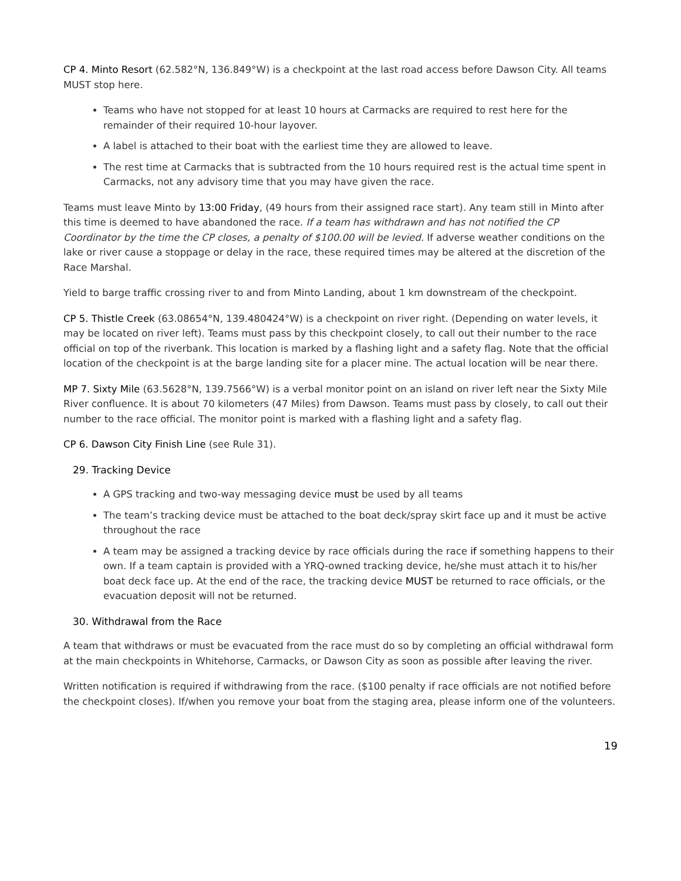CP 4. Minto Resort (62.582°N, 136.849°W) is a checkpoint at the last road access before Dawson City. All teams MUST stop here.
Teams who have not stopped for at least 10 hours at Carmacks are required to rest here for the remainder of their required 10-hour layover.
A label is attached to their boat with the earliest time they are allowed to leave.
The rest time at Carmacks that is subtracted from the 10 hours required rest is the actual time spent in Carmacks, not any advisory time that you may have given the race.
Teams must leave Minto by 13:00 Friday, (49 hours from their assigned race start). Any team still in Minto after this time is deemed to have abandoned the race. If a team has withdrawn and has not notified the CP Coordinator by the time the CP closes, a penalty of $100.00 will be levied. If adverse weather conditions on the lake or river cause a stoppage or delay in the race, these required times may be altered at the discretion of the Race Marshal.
Yield to barge traffic crossing river to and from Minto Landing, about 1 km downstream of the checkpoint.
CP 5. Thistle Creek (63.08654°N, 139.480424°W) is a checkpoint on river right. (Depending on water levels, it may be located on river left). Teams must pass by this checkpoint closely, to call out their number to the race official on top of the riverbank. This location is marked by a flashing light and a safety flag. Note that the official location of the checkpoint is at the barge landing site for a placer mine. The actual location will be near there.
MP 7. Sixty Mile (63.5628°N, 139.7566°W) is a verbal monitor point on an island on river left near the Sixty Mile River confluence. It is about 70 kilometers (47 Miles) from Dawson. Teams must pass by closely, to call out their number to the race official. The monitor point is marked with a flashing light and a safety flag.
CP 6. Dawson City Finish Line (see Rule 31).
29. Tracking Device
A GPS tracking and two-way messaging device must be used by all teams
The team’s tracking device must be attached to the boat deck/spray skirt face up and it must be active throughout the race
A team may be assigned a tracking device by race officials during the race if something happens to their own. If a team captain is provided with a YRQ-owned tracking device, he/she must attach it to his/her boat deck face up. At the end of the race, the tracking device MUST be returned to race officials, or the evacuation deposit will not be returned.
30. Withdrawal from the Race
A team that withdraws or must be evacuated from the race must do so by completing an official withdrawal form at the main checkpoints in Whitehorse, Carmacks, or Dawson City as soon as possible after leaving the river.
Written notification is required if withdrawing from the race. ($100 penalty if race officials are not notified before the checkpoint closes). If/when you remove your boat from the staging area, please inform one of the volunteers.
19